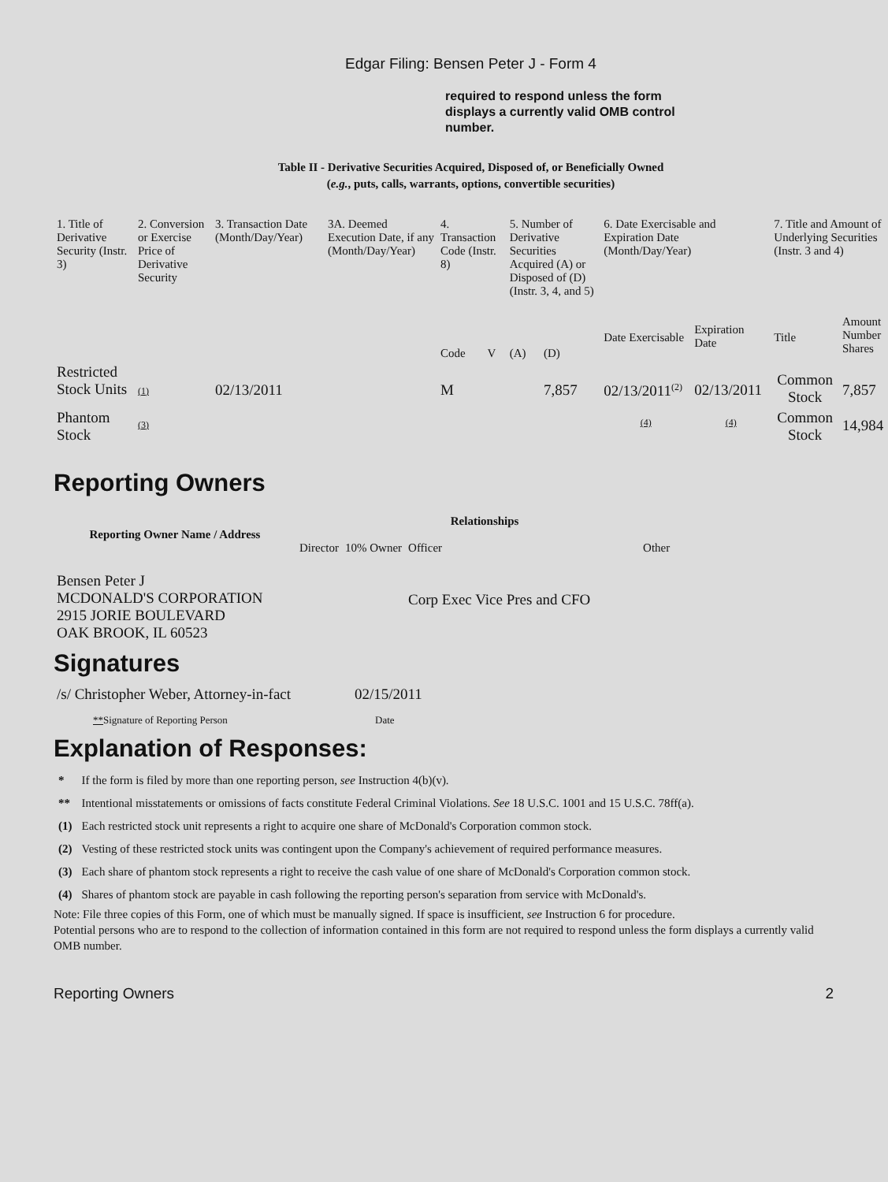Edgar Filing: Bensen Peter J - Form 4
required to respond unless the form displays a currently valid OMB control number.
Table II - Derivative Securities Acquired, Disposed of, or Beneficially Owned
(e.g., puts, calls, warrants, options, convertible securities)
| 1. Title of Derivative Security (Instr. 3) | 2. Conversion or Exercise Price of Derivative Security | 3. Transaction Date (Month/Day/Year) | 3A. Deemed Execution Date, if any (Month/Day/Year) | 4. Transaction Code (Instr. 8) | | 5. Number of Derivative Securities Acquired (A) or Disposed of (D) (Instr. 3, 4, and 5) | | 6. Date Exercisable and Expiration Date (Month/Day/Year) | | 7. Title and Amount of Underlying Securities (Instr. 3 and 4) | |
| --- | --- | --- | --- | --- | --- | --- | --- | --- | --- | --- | --- |
| | | | | Code | V | (A) | (D) | Date Exercisable | Expiration Date | Title | Amount Number Shares |
| Restricted Stock Units | (1) | 02/13/2011 | | M | | | 7,857 | 02/13/2011<sup>(2)</sup> | 02/13/2011 | Common Stock | 7,857 |
| Phantom Stock | (3) | | | | | | | (4) | (4) | Common Stock | 14,984 |
Reporting Owners
| Reporting Owner Name / Address | Relationships | | | |
| --- | --- | --- | --- | --- |
| | Director | 10% Owner | Officer | Other |
| Bensen Peter J MCDONALD'S CORPORATION 2915 JORIE BOULEVARD OAK BROOK, IL 60523 | | | Corp Exec Vice Pres and CFO | |
Signatures
| /s/ Christopher Weber, Attorney-in-fact | 02/15/2011 |
| ** Signature of Reporting Person | Date |
Explanation of Responses:
| * | If the form is filed by more than one reporting person, see Instruction 4(b)(v). |
| ** | Intentional misstatements or omissions of facts constitute Federal Criminal Violations. See 18 U.S.C. 1001 and 15 U.S.C. 78ff(a). |
| (1) | Each restricted stock unit represents a right to acquire one share of McDonald's Corporation common stock. |
| (2) | Vesting of these restricted stock units was contingent upon the Company's achievement of required performance measures. |
| (3) | Each share of phantom stock represents a right to receive the cash value of one share of McDonald's Corporation common stock. |
| (4) | Shares of phantom stock are payable in cash following the reporting person's separation from service with McDonald's. |
Note: File three copies of this Form, one of which must be manually signed. If space is insufficient, see Instruction 6 for procedure.
Potential persons who are to respond to the collection of information contained in this form are not required to respond unless the form displays a currently valid OMB number.
Reporting Owners 2